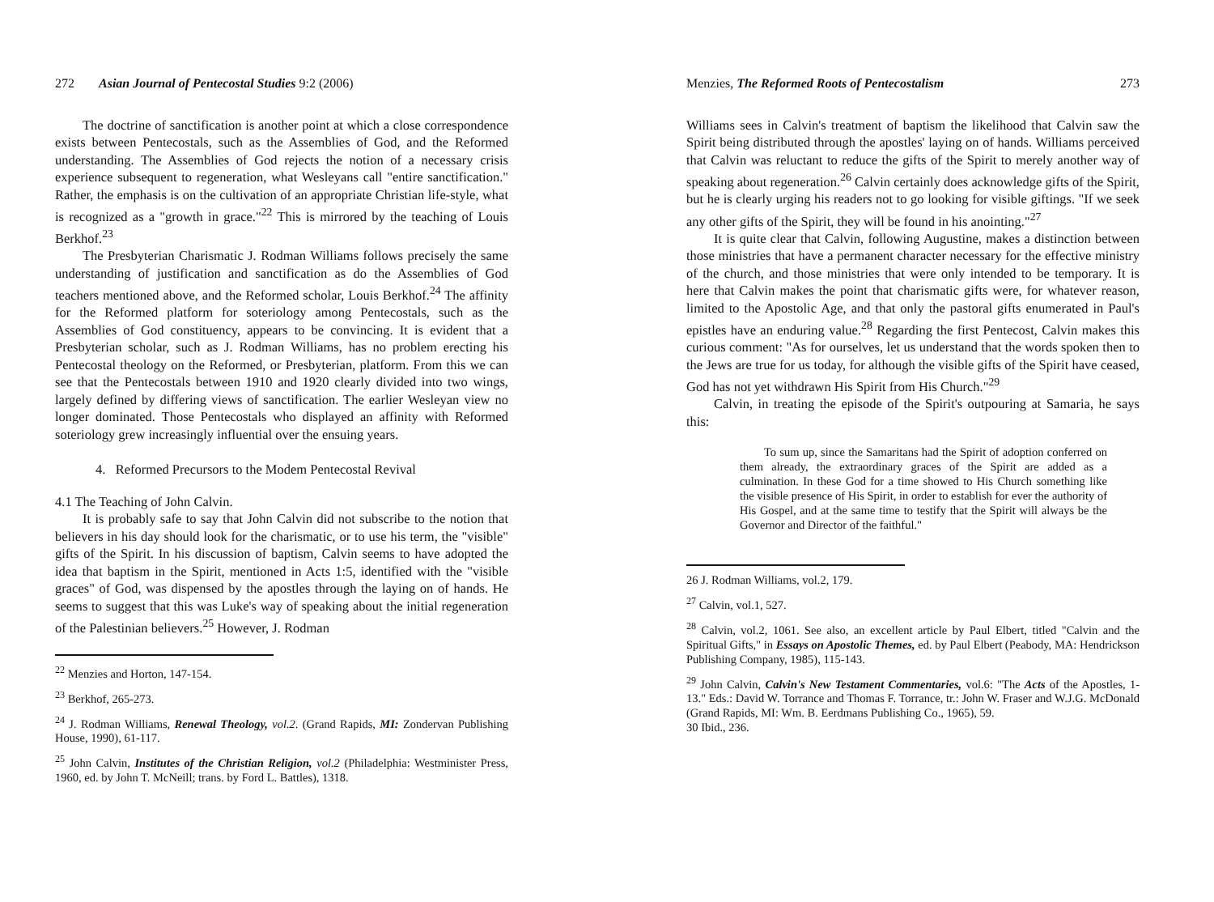272 Asian Journal of Pentecostal Studies 9:2 (2006)
The doctrine of sanctification is another point at which a close correspondence exists between Pentecostals, such as the Assemblies of God, and the Reformed understanding. The Assemblies of God rejects the notion of a necessary crisis experience subsequent to regeneration, what Wesleyans call "entire sanctification." Rather, the emphasis is on the cultivation of an appropriate Christian life-style, what is recognized as a "growth in grace."<sup>22</sup> This is mirrored by the teaching of Louis Berkhof.<sup>23</sup>
The Presbyterian Charismatic J. Rodman Williams follows precisely the same understanding of justification and sanctification as do the Assemblies of God teachers mentioned above, and the Reformed scholar, Louis Berkhof.<sup>24</sup> The affinity for the Reformed platform for soteriology among Pentecostals, such as the Assemblies of God constituency, appears to be convincing. It is evident that a Presbyterian scholar, such as J. Rodman Williams, has no problem erecting his Pentecostal theology on the Reformed, or Presbyterian, platform. From this we can see that the Pentecostals between 1910 and 1920 clearly divided into two wings, largely defined by differing views of sanctification. The earlier Wesleyan view no longer dominated. Those Pentecostals who displayed an affinity with Reformed soteriology grew increasingly influential over the ensuing years.
4. Reformed Precursors to the Modem Pentecostal Revival
4.1 The Teaching of John Calvin.
It is probably safe to say that John Calvin did not subscribe to the notion that believers in his day should look for the charismatic, or to use his term, the "visible" gifts of the Spirit. In his discussion of baptism, Calvin seems to have adopted the idea that baptism in the Spirit, mentioned in Acts 1:5, identified with the "visible graces" of God, was dispensed by the apostles through the laying on of hands. He seems to suggest that this was Luke's way of speaking about the initial regeneration of the Palestinian believers.<sup>25</sup> However, J. Rodman
<sup>22</sup> Menzies and Horton, 147-154.
<sup>23</sup> Berkhof, 265-273.
<sup>24</sup> J. Rodman Williams, Renewal Theology, vol.2. (Grand Rapids, MI: Zondervan Publishing House, 1990), 61-117.
<sup>25</sup> John Calvin, Institutes of the Christian Religion, vol.2 (Philadelphia: Westminister Press, 1960, ed. by John T. McNeill; trans. by Ford L. Battles), 1318.
Menzies, The Reformed Roots of Pentecostalism 273
Williams sees in Calvin's treatment of baptism the likelihood that Calvin saw the Spirit being distributed through the apostles' laying on of hands. Williams perceived that Calvin was reluctant to reduce the gifts of the Spirit to merely another way of speaking about regeneration.<sup>26</sup> Calvin certainly does acknowledge gifts of the Spirit, but he is clearly urging his readers not to go looking for visible giftings. "If we seek any other gifts of the Spirit, they will be found in his anointing."<sup>27</sup>
It is quite clear that Calvin, following Augustine, makes a distinction between those ministries that have a permanent character necessary for the effective ministry of the church, and those ministries that were only intended to be temporary. It is here that Calvin makes the point that charismatic gifts were, for whatever reason, limited to the Apostolic Age, and that only the pastoral gifts enumerated in Paul's epistles have an enduring value.<sup>28</sup> Regarding the first Pentecost, Calvin makes this curious comment: "As for ourselves, let us understand that the words spoken then to the Jews are true for us today, for although the visible gifts of the Spirit have ceased, God has not yet withdrawn His Spirit from His Church."<sup>29</sup>
Calvin, in treating the episode of the Spirit's outpouring at Samaria, he says this:
To sum up, since the Samaritans had the Spirit of adoption conferred on them already, the extraordinary graces of the Spirit are added as a culmination. In these God for a time showed to His Church something like the visible presence of His Spirit, in order to establish for ever the authority of His Gospel, and at the same time to testify that the Spirit will always be the Governor and Director of the faithful."
26 J. Rodman Williams, vol.2, 179.
<sup>27</sup> Calvin, vol.1, 527.
<sup>28</sup> Calvin, vol.2, 1061. See also, an excellent article by Paul Elbert, titled "Calvin and the Spiritual Gifts," in Essays on Apostolic Themes, ed. by Paul Elbert (Peabody, MA: Hendrickson Publishing Company, 1985), 115-143.
<sup>29</sup> John Calvin, Calvin's New Testament Commentaries, vol.6: "The Acts of the Apostles, 1-13." Eds.: David W. Torrance and Thomas F. Torrance, tr.: John W. Fraser and W.J.G. McDonald (Grand Rapids, MI: Wm. B. Eerdmans Publishing Co., 1965), 59.
30 Ibid., 236.